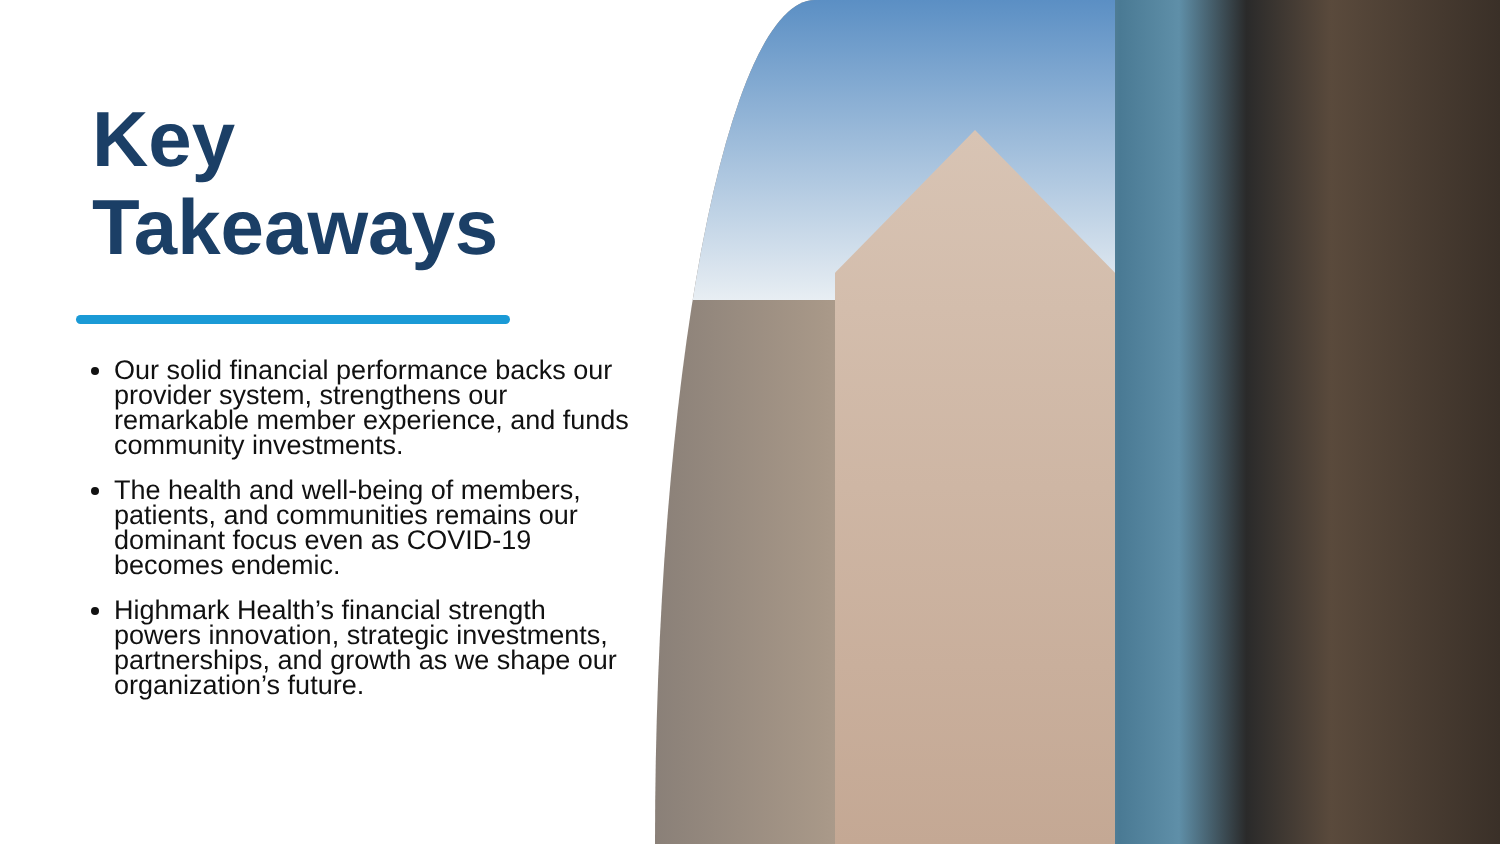Key
Takeaways
Our solid financial performance backs our provider system, strengthens our remarkable member experience, and funds community investments.
The health and well-being of members, patients, and communities remains our dominant focus even as COVID-19 becomes endemic.
Highmark Health’s financial strength powers innovation, strategic investments, partnerships, and growth as we shape our organization’s future.